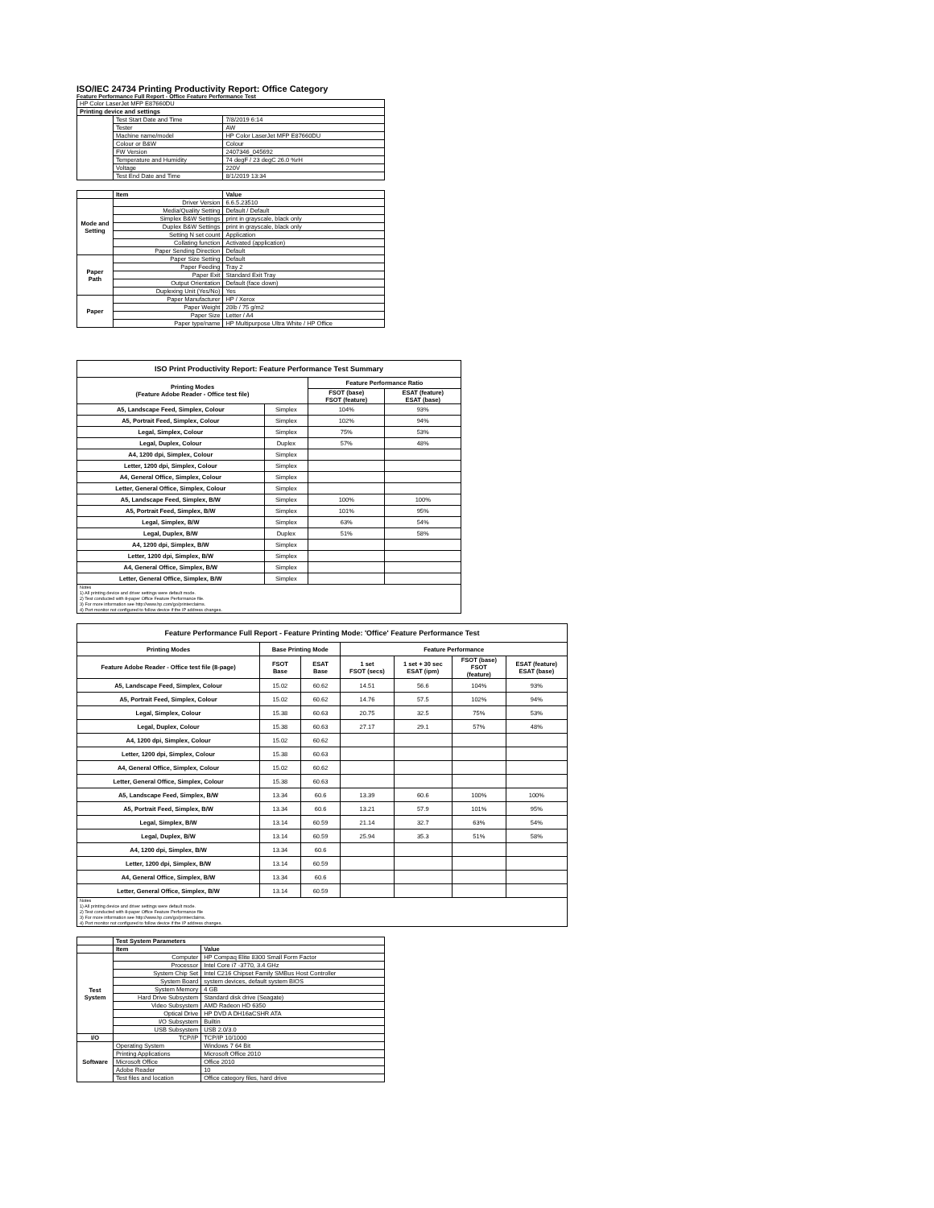ISO/IEC 24734 Printing Productivity Report: Office Category
Feature Performance Full Report - Office Feature Performance Test
| HP Color LaserJet MFP E87660DU | | |
| Printing device and settings | | |
| | Test Start Date and Time | 7/8/2019 6:14 |
| | Tester | AW |
| | Machine name/model | HP Color LaserJet MFP E87660DU |
| | Colour or B&W | Colour |
| | FW Version | 2407346_045692 |
| | Temperature and Humidity | 74 degF / 23 degC 26.0 %rH |
| | Voltage | 220V |
| | Test End Date and Time | 8/1/2019 13:34 |
| | Item | Value |
| Mode and Setting | Driver Version | 6.6.5.23510 |
| | Media/Quality Setting | Default / Default |
| | Simplex B&W Settings | print in grayscale, black only |
| | Duplex B&W Settings | print in grayscale, black only |
| | Setting N set count | Application |
| | Collating function | Activated (application) |
| | Paper Sending Direction | Default |
| Paper Path | Paper Size Setting | Default |
| | Paper Feeding | Tray 2 |
| | Paper Exit | Standard Exit Tray |
| | Output Orientation | Default (face down) |
| | Duplexing Unit (Yes/No) | Yes |
| Paper | Paper Manufacturer | HP / Xerox |
| | Paper Weight | 20lb / 75 g/m2 |
| | Paper Size | Letter / A4 |
| | Paper type/name | HP Multipurpose Ultra White / HP Office |
| ISO Print Productivity Report: Feature Performance Test Summary | | | |
| --- | --- | --- | --- |
| Printing Modes (Feature Adobe Reader - Office test file) | | Feature Performance Ratio | |
| | | FSOT (base) FSOT (feature) | ESAT (feature) ESAT (base) |
| A5, Landscape Feed, Simplex, Colour | Simplex | 104% | 93% |
| A5, Portrait Feed, Simplex, Colour | Simplex | 102% | 94% |
| Legal, Simplex, Colour | Simplex | 75% | 53% |
| Legal, Duplex, Colour | Duplex | 57% | 48% |
| A4, 1200 dpi, Simplex, Colour | Simplex | | |
| Letter, 1200 dpi, Simplex, Colour | Simplex | | |
| A4, General Office, Simplex, Colour | Simplex | | |
| Letter, General Office, Simplex, Colour | Simplex | | |
| A5, Landscape Feed, Simplex, B/W | Simplex | 100% | 100% |
| A5, Portrait Feed, Simplex, B/W | Simplex | 101% | 95% |
| Legal, Simplex, B/W | Simplex | 63% | 54% |
| Legal, Duplex, B/W | Duplex | 51% | 58% |
| A4, 1200 dpi, Simplex, B/W | Simplex | | |
| Letter, 1200 dpi, Simplex, B/W | Simplex | | |
| A4, General Office, Simplex, B/W | Simplex | | |
| Letter, General Office, Simplex, B/W | Simplex | | |
| Notes 1) All printing device and driver settings were default mode. 2) Test conducted with 8-paper Office Feature Performance file. 3) For more information see http://www.hp.com/go/printerclaims. 4) Port monitor not configured to follow device if the IP address changes. | | | |
| Feature Performance Full Report - Feature Printing Mode: 'Office' Feature Performance Test | | | | | | |
| --- | --- | --- | --- | --- | --- | --- |
| Printing Modes | Base Printing Mode | | Feature Performance | | | |
| Feature Adobe Reader - Office test file (8-page) | FSOT Base | ESAT Base | 1 set FSOT (secs) | 1 set + 30 sec ESAT (ipm) | FSOT (base) FSOT (feature) | ESAT (feature) ESAT (base) |
| A5, Landscape Feed, Simplex, Colour | 15.02 | 60.62 | 14.51 | 56.6 | 104% | 93% |
| A5, Portrait Feed, Simplex, Colour | 15.02 | 60.62 | 14.76 | 57.5 | 102% | 94% |
| Legal, Simplex, Colour | 15.38 | 60.63 | 20.75 | 32.5 | 75% | 53% |
| Legal, Duplex, Colour | 15.38 | 60.63 | 27.17 | 29.1 | 57% | 48% |
| A4, 1200 dpi, Simplex, Colour | 15.02 | 60.62 | | | | |
| Letter, 1200 dpi, Simplex, Colour | 15.38 | 60.63 | | | | |
| A4, General Office, Simplex, Colour | 15.02 | 60.62 | | | | |
| Letter, General Office, Simplex, Colour | 15.38 | 60.63 | | | | |
| A5, Landscape Feed, Simplex, B/W | 13.34 | 60.6 | 13.39 | 60.6 | 100% | 100% |
| A5, Portrait Feed, Simplex, B/W | 13.34 | 60.6 | 13.21 | 57.9 | 101% | 95% |
| Legal, Simplex, B/W | 13.14 | 60.59 | 21.14 | 32.7 | 63% | 54% |
| Legal, Duplex, B/W | 13.14 | 60.59 | 25.94 | 35.3 | 51% | 58% |
| A4, 1200 dpi, Simplex, B/W | 13.34 | 60.6 | | | | |
| Letter, 1200 dpi, Simplex, B/W | 13.14 | 60.59 | | | | |
| A4, General Office, Simplex, B/W | 13.34 | 60.6 | | | | |
| Letter, General Office, Simplex, B/W | 13.14 | 60.59 | | | | |
| Notes 1) All printing device and driver settings were default mode. 2) Test conducted with 8-paper Office Feature Performance file 3) For more information see http://www.hp.com/go/printerclaims. 4) Port monitor not configured to follow device if the IP address changes. | | | | | | |
| | Test System Parameters | |
| | Item | Value |
| Test System | Computer | HP Compaq Elite 8300 Small Form Factor |
| | Processor | Intel Core i7 -3770, 3.4 GHz |
| | System Chip Set | Intel C216 Chipset Family SMBus Host Controller |
| | System Board | system devices, default system BIOS |
| | System Memory | 4 GB |
| | Hard Drive Subsystem | Standard disk drive (Seagate) |
| | Video Subsystem | AMD Radeon HD 6350 |
| | Optical Drive | HP DVD A DH16aCSHR ATA |
| | I/O Subsystem | Builtin |
| | USB Subsystem | USB 2.0/3.0 |
| I/O | TCP/IP | TCP/IP 10/1000 |
| Software | Operating System | Windows 7 64 Bit |
| | Printing Applications | Microsoft Office 2010 |
| | Microsoft Office | Office 2010 |
| | Adobe Reader | 10 |
| | Test files and location | Office category files, hard drive |